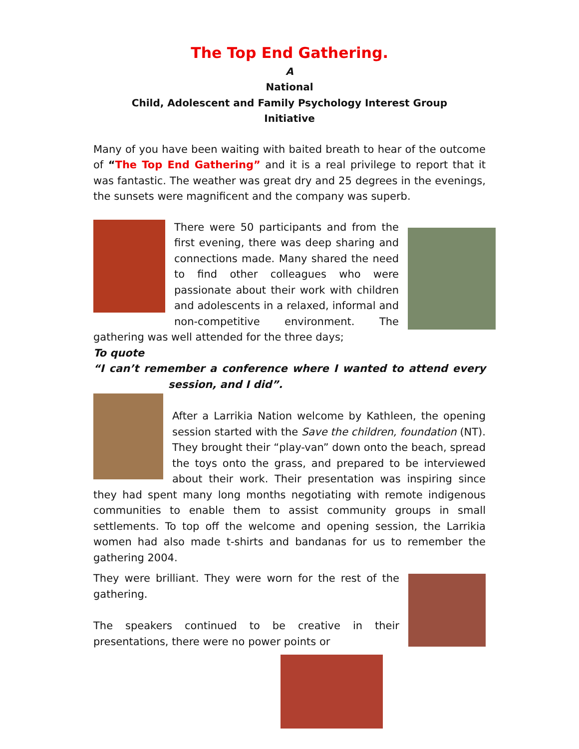The Top End Gathering.
A
National
Child, Adolescent and Family Psychology Interest Group
Initiative
Many of you have been waiting with baited breath to hear of the outcome of “The Top End Gathering” and it is a real privilege to report that it was fantastic. The weather was great dry and 25 degrees in the evenings, the sunsets were magnificent and the company was superb.
There were 50 participants and from the first evening, there was deep sharing and connections made. Many shared the need to find other colleagues who were passionate about their work with children and adolescents in a relaxed, informal and non-competitive environment. The gathering was well attended for the three days;
To quote
“I can’t remember a conference where I wanted to attend every session, and I did”.
After a Larrikia Nation welcome by Kathleen, the opening session started with the Save the children, foundation (NT). They brought their “play-van” down onto the beach, spread the toys onto the grass, and prepared to be interviewed about their work. Their presentation was inspiring since they had spent many long months negotiating with remote indigenous communities to enable them to assist community groups in small settlements. To top off the welcome and opening session, the Larrikia women had also made t-shirts and bandanas for us to remember the gathering 2004.
They were brilliant. They were worn for the rest of the gathering.
The speakers continued to be creative in their presentations, there were no power points or